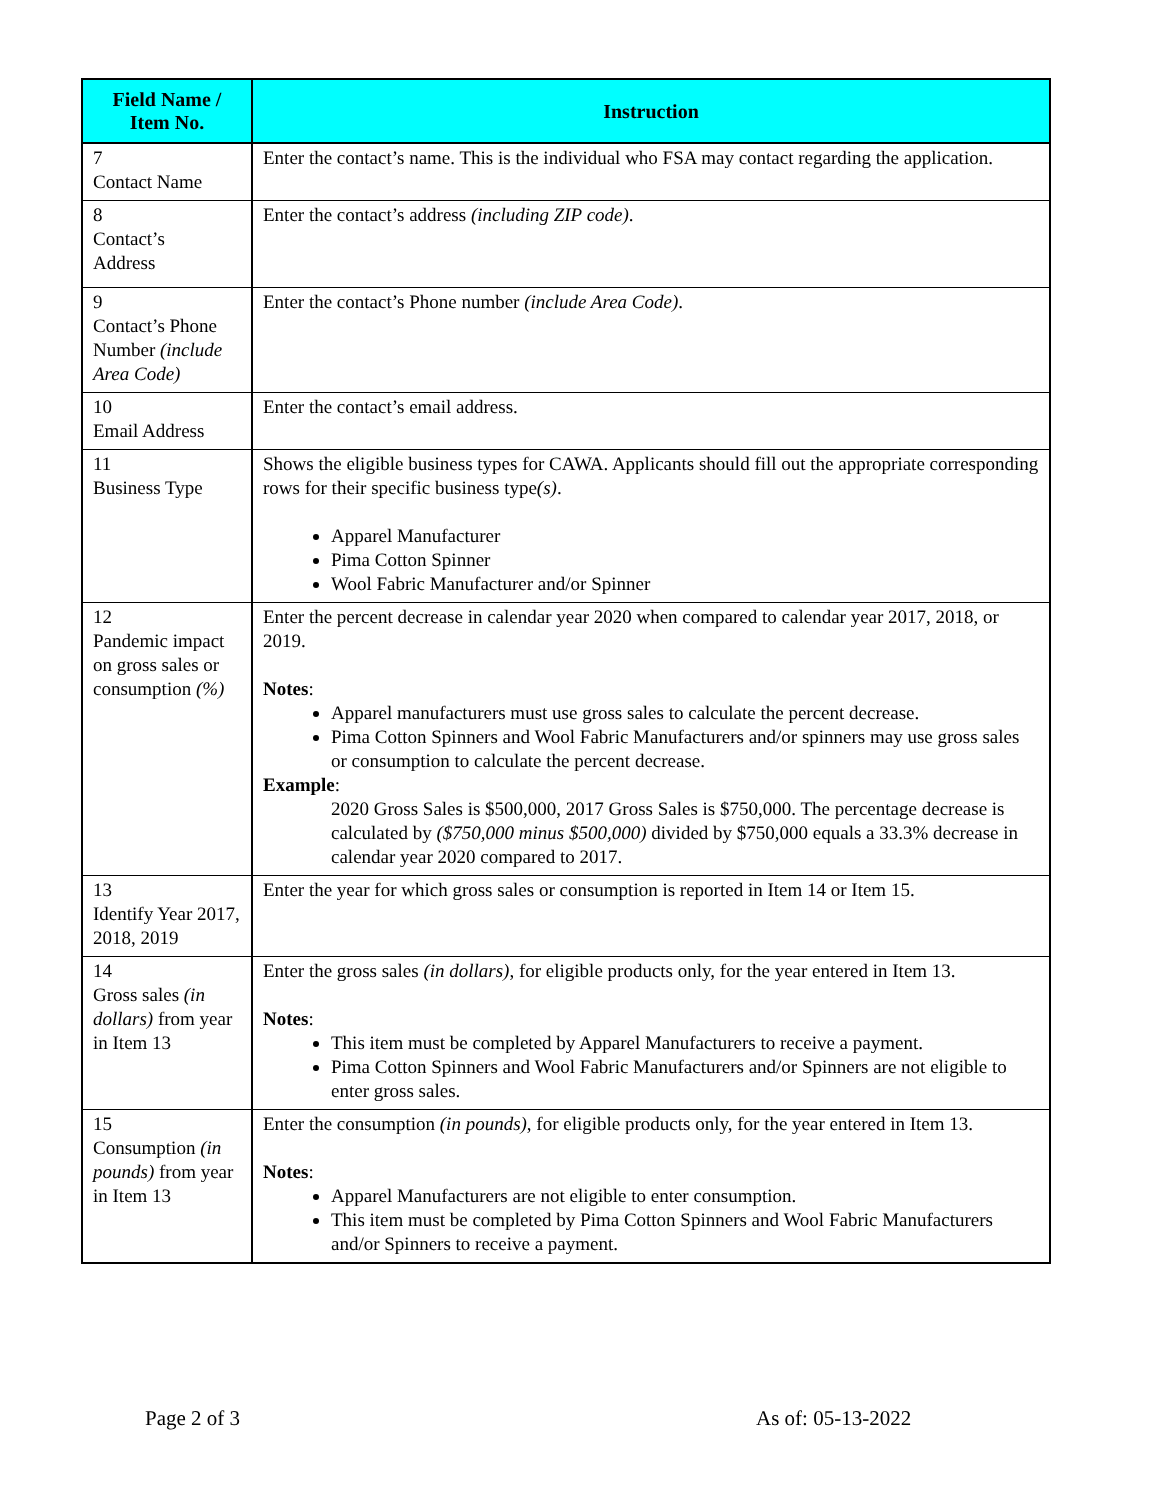| Field Name / Item No. | Instruction |
| --- | --- |
| 7 Contact Name | Enter the contact’s name. This is the individual who FSA may contact regarding the application. |
| 8 Contact’s Address | Enter the contact’s address (including ZIP code) . |
| 9 Contact’s Phone Number (include Area Code) | Enter the contact’s Phone number (include Area Code) . |
| 10 Email Address | Enter the contact’s email address. |
| 11 Business Type | Shows the eligible business types for CAWA. Applicants should fill out the appropriate corresponding rows for their specific business type (s) . Apparel Manufacturer Pima Cotton Spinner Wool Fabric Manufacturer and/or Spinner |
| 12 Pandemic impact on gross sales or consumption (%) | Enter the percent decrease in calendar year 2020 when compared to calendar year 2017, 2018, or 2019. Notes : Apparel manufacturers must use gross sales to calculate the percent decrease. Pima Cotton Spinners and Wool Fabric Manufacturers and/or spinners may use gross sales or consumption to calculate the percent decrease. Example : 2020 Gross Sales is $500,000, 2017 Gross Sales is $750,000. The percentage decrease is calculated by ($750,000 minus $500,000) divided by $750,000 equals a 33.3% decrease in calendar year 2020 compared to 2017. |
| 13 Identify Year 2017, 2018, 2019 | Enter the year for which gross sales or consumption is reported in Item 14 or Item 15. |
| 14 Gross sales (in dollars) from year in Item 13 | Enter the gross sales (in dollars) , for eligible products only, for the year entered in Item 13. Notes : This item must be completed by Apparel Manufacturers to receive a payment. Pima Cotton Spinners and Wool Fabric Manufacturers and/or Spinners are not eligible to enter gross sales. |
| 15 Consumption (in pounds) from year in Item 13 | Enter the consumption (in pounds) , for eligible products only, for the year entered in Item 13. Notes : Apparel Manufacturers are not eligible to enter consumption. This item must be completed by Pima Cotton Spinners and Wool Fabric Manufacturers and/or Spinners to receive a payment. |
Page 2 of 3 As of: 05-13-2022